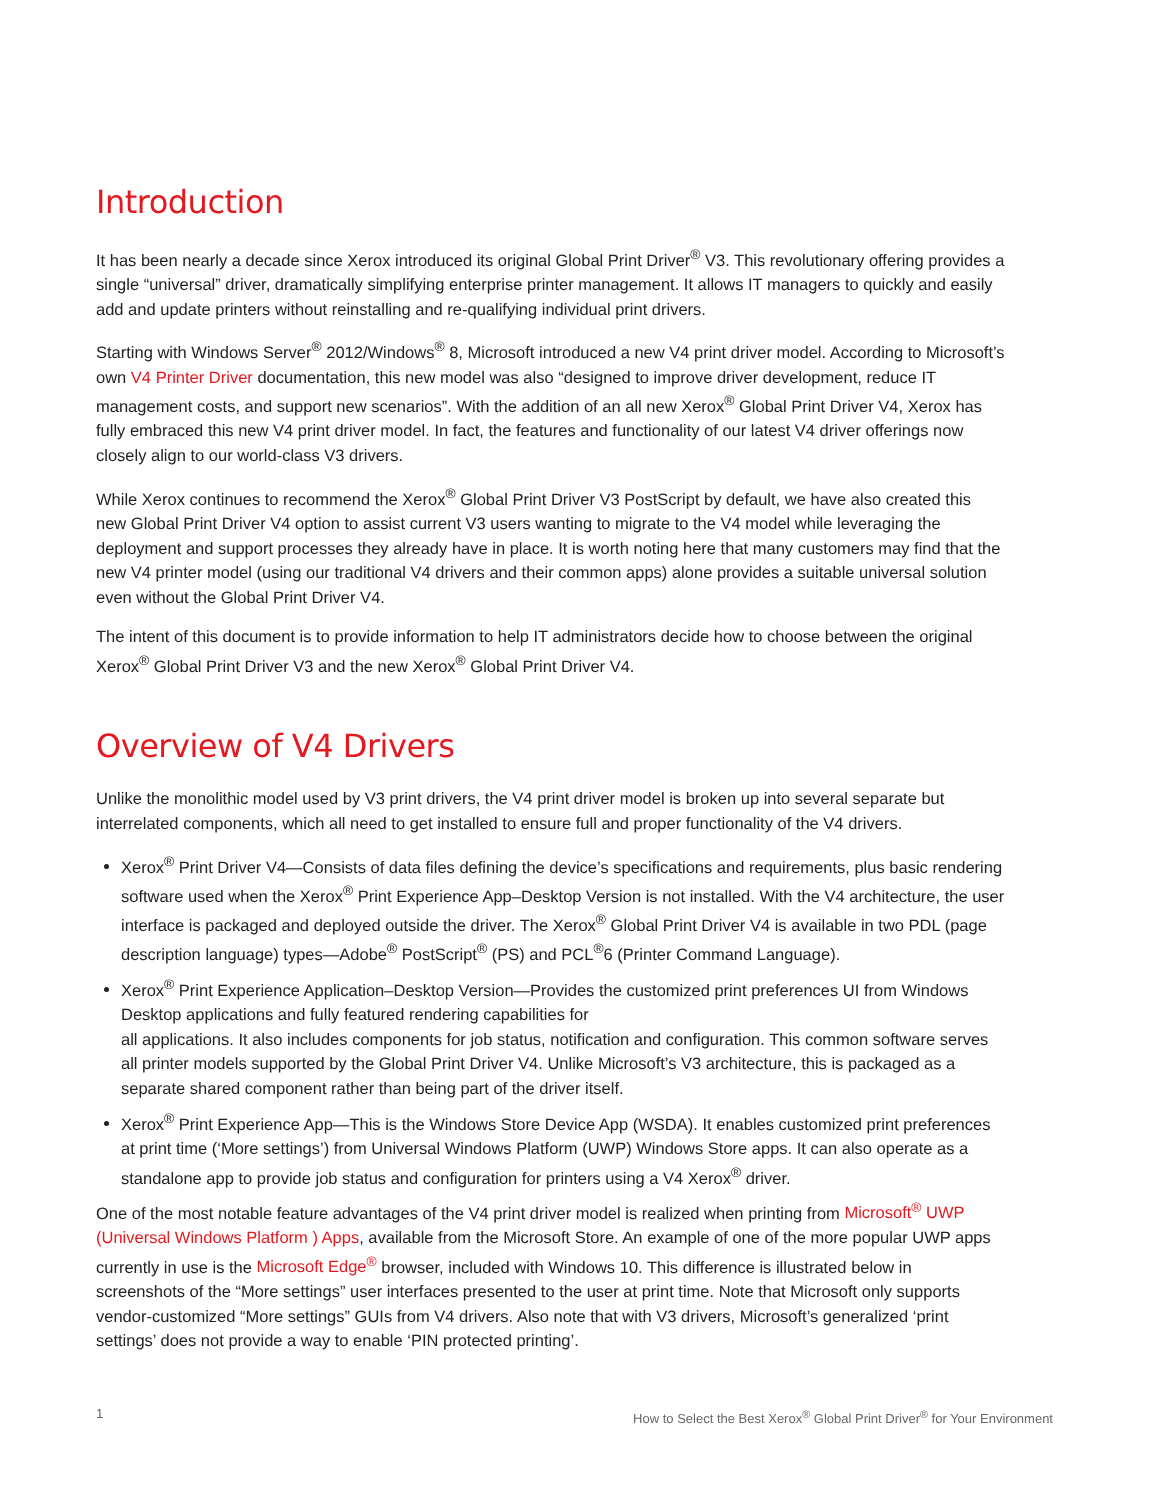Introduction
It has been nearly a decade since Xerox introduced its original Global Print Driver<sup>®</sup> V3. This revolutionary offering provides a single “universal” driver, dramatically simplifying enterprise printer management. It allows IT managers to quickly and easily add and update printers without reinstalling and re-qualifying individual print drivers.
Starting with Windows Server<sup>®</sup> 2012/Windows<sup>®</sup> 8, Microsoft introduced a new V4 print driver model. According to Microsoft’s own V4 Printer Driver documentation, this new model was also “designed to improve driver development, reduce IT management costs, and support new scenarios”. With the addition of an all new Xerox<sup>®</sup> Global Print Driver V4, Xerox has fully embraced this new V4 print driver model. In fact, the features and functionality of our latest V4 driver offerings now closely align to our world-class V3 drivers.
While Xerox continues to recommend the Xerox<sup>®</sup> Global Print Driver V3 PostScript by default, we have also created this new Global Print Driver V4 option to assist current V3 users wanting to migrate to the V4 model while leveraging the deployment and support processes they already have in place. It is worth noting here that many customers may find that the new V4 printer model (using our traditional V4 drivers and their common apps) alone provides a suitable universal solution even without the Global Print Driver V4.
The intent of this document is to provide information to help IT administrators decide how to choose between the original Xerox<sup>®</sup> Global Print Driver V3 and the new Xerox<sup>®</sup> Global Print Driver V4.
Overview of V4 Drivers
Unlike the monolithic model used by V3 print drivers, the V4 print driver model is broken up into several separate but interrelated components, which all need to get installed to ensure full and proper functionality of the V4 drivers.
Xerox<sup>®</sup> Print Driver V4—Consists of data files defining the device’s specifications and requirements, plus basic rendering software used when the Xerox<sup>®</sup> Print Experience App–Desktop Version is not installed. With the V4 architecture, the user interface is packaged and deployed outside the driver. The Xerox<sup>®</sup> Global Print Driver V4 is available in two PDL (page description language) types—Adobe<sup>®</sup> PostScript<sup>®</sup> (PS) and PCL<sup>®</sup>6 (Printer Command Language).
Xerox<sup>®</sup> Print Experience Application–Desktop Version—Provides the customized print preferences UI from Windows Desktop applications and fully featured rendering capabilities for
all applications. It also includes components for job status, notification and configuration. This common software serves all printer models supported by the Global Print Driver V4. Unlike Microsoft’s V3 architecture, this is packaged as a separate shared component rather than being part of the driver itself.
Xerox<sup>®</sup> Print Experience App—This is the Windows Store Device App (WSDA). It enables customized print preferences at print time (‘More settings’) from Universal Windows Platform (UWP) Windows Store apps. It can also operate as a standalone app to provide job status and configuration for printers using a V4 Xerox<sup>®</sup> driver.
One of the most notable feature advantages of the V4 print driver model is realized when printing from Microsoft<sup>®</sup> UWP (Universal Windows Platform ) Apps, available from the Microsoft Store. An example of one of the more popular UWP apps currently in use is the Microsoft Edge<sup>®</sup> browser, included with Windows 10. This difference is illustrated below in screenshots of the “More settings” user interfaces presented to the user at print time. Note that Microsoft only supports vendor-customized “More settings” GUIs from V4 drivers. Also note that with V3 drivers, Microsoft’s generalized ‘print settings’ does not provide a way to enable ‘PIN protected printing’.
1 How to Select the Best Xerox<sup>®</sup> Global Print Driver<sup>®</sup> for Your Environment